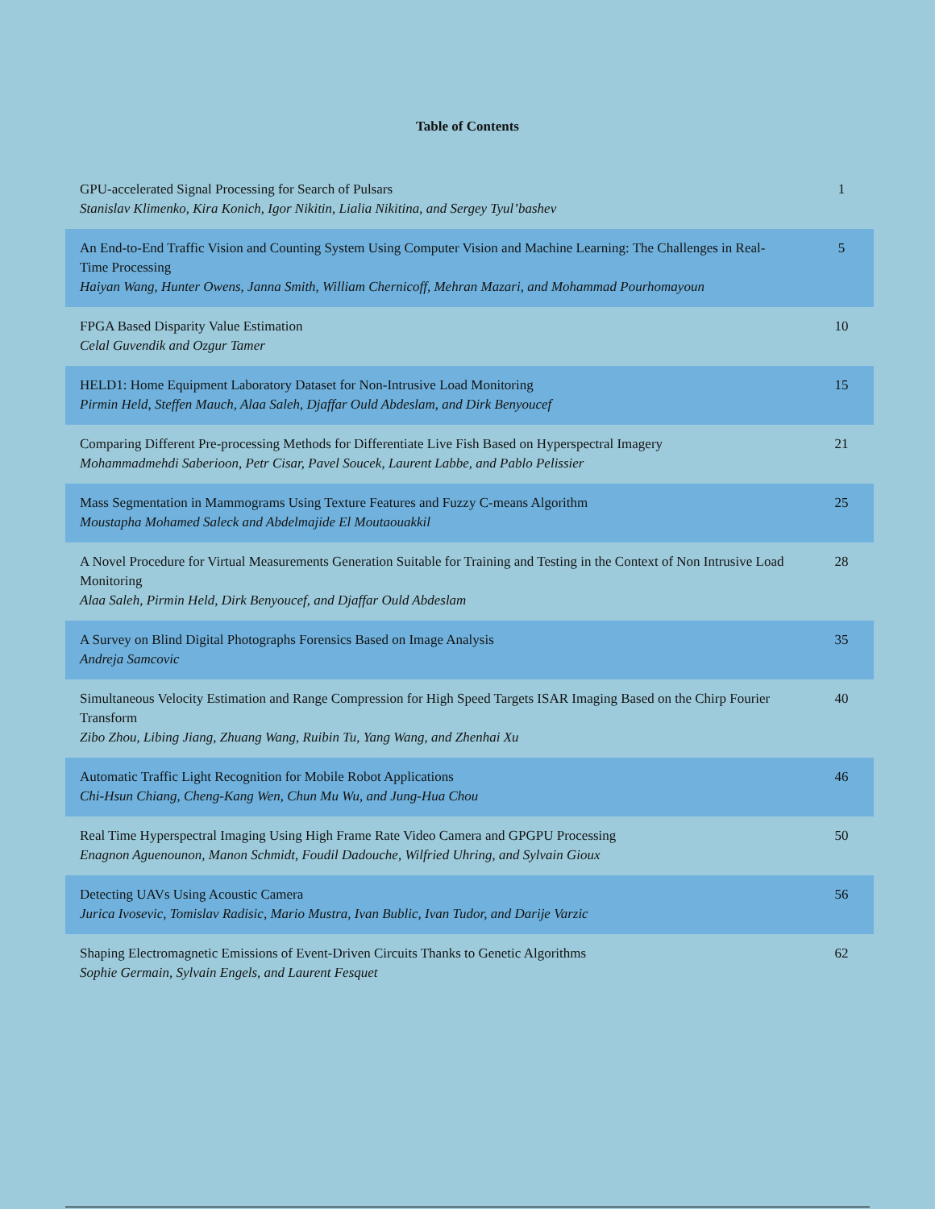Table of Contents
| GPU-accelerated Signal Processing for Search of Pulsars Stanislav Klimenko, Kira Konich, Igor Nikitin, Lialia Nikitina, and Sergey Tyul’bashev | 1 |
| An End-to-End Traffic Vision and Counting System Using Computer Vision and Machine Learning: The Challenges in Real-Time Processing Haiyan Wang, Hunter Owens, Janna Smith, William Chernicoff, Mehran Mazari, and Mohammad Pourhomayoun | 5 |
| FPGA Based Disparity Value Estimation Celal Guvendik and Ozgur Tamer | 10 |
| HELD1: Home Equipment Laboratory Dataset for Non-Intrusive Load Monitoring Pirmin Held, Steffen Mauch, Alaa Saleh, Djaffar Ould Abdeslam, and Dirk Benyoucef | 15 |
| Comparing Different Pre-processing Methods for Differentiate Live Fish Based on Hyperspectral Imagery Mohammadmehdi Saberioon, Petr Cisar, Pavel Soucek, Laurent Labbe, and Pablo Pelissier | 21 |
| Mass Segmentation in Mammograms Using Texture Features and Fuzzy C-means Algorithm Moustapha Mohamed Saleck and Abdelmajide El Moutaouakkil | 25 |
| A Novel Procedure for Virtual Measurements Generation Suitable for Training and Testing in the Context of Non Intrusive Load Monitoring Alaa Saleh, Pirmin Held, Dirk Benyoucef, and Djaffar Ould Abdeslam | 28 |
| A Survey on Blind Digital Photographs Forensics Based on Image Analysis Andreja Samcovic | 35 |
| Simultaneous Velocity Estimation and Range Compression for High Speed Targets ISAR Imaging Based on the Chirp Fourier Transform Zibo Zhou, Libing Jiang, Zhuang Wang, Ruibin Tu, Yang Wang, and Zhenhai Xu | 40 |
| Automatic Traffic Light Recognition for Mobile Robot Applications Chi-Hsun Chiang, Cheng-Kang Wen, Chun Mu Wu, and Jung-Hua Chou | 46 |
| Real Time Hyperspectral Imaging Using High Frame Rate Video Camera and GPGPU Processing Enagnon Aguenounon, Manon Schmidt, Foudil Dadouche, Wilfried Uhring, and Sylvain Gioux | 50 |
| Detecting UAVs Using Acoustic Camera Jurica Ivosevic, Tomislav Radisic, Mario Mustra, Ivan Bublic, Ivan Tudor, and Darije Varzic | 56 |
| Shaping Electromagnetic Emissions of Event-Driven Circuits Thanks to Genetic Algorithms Sophie Germain, Sylvain Engels, and Laurent Fesquet | 62 |